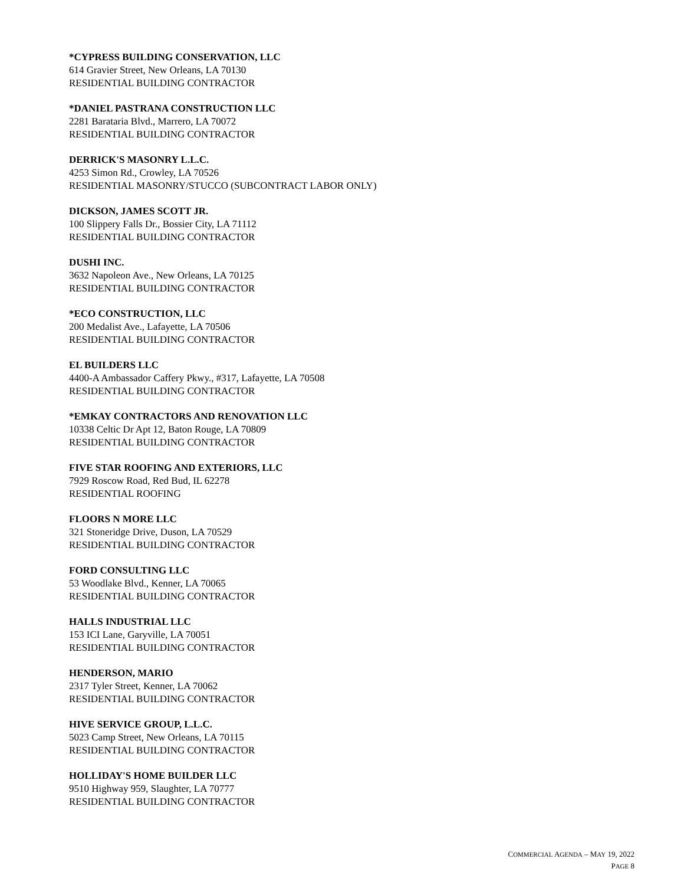*CYPRESS BUILDING CONSERVATION, LLC
614 Gravier Street, New Orleans, LA 70130
RESIDENTIAL BUILDING CONTRACTOR
*DANIEL PASTRANA CONSTRUCTION LLC
2281 Barataria Blvd., Marrero, LA 70072
RESIDENTIAL BUILDING CONTRACTOR
DERRICK'S MASONRY L.L.C.
4253 Simon Rd., Crowley, LA 70526
RESIDENTIAL MASONRY/STUCCO (SUBCONTRACT LABOR ONLY)
DICKSON, JAMES SCOTT JR.
100 Slippery Falls Dr., Bossier City, LA 71112
RESIDENTIAL BUILDING CONTRACTOR
DUSHI INC.
3632 Napoleon Ave., New Orleans, LA 70125
RESIDENTIAL BUILDING CONTRACTOR
*ECO CONSTRUCTION, LLC
200 Medalist Ave., Lafayette, LA 70506
RESIDENTIAL BUILDING CONTRACTOR
EL BUILDERS LLC
4400-A Ambassador Caffery Pkwy., #317, Lafayette, LA 70508
RESIDENTIAL BUILDING CONTRACTOR
*EMKAY CONTRACTORS AND RENOVATION LLC
10338 Celtic Dr Apt 12, Baton Rouge, LA 70809
RESIDENTIAL BUILDING CONTRACTOR
FIVE STAR ROOFING AND EXTERIORS, LLC
7929 Roscow Road, Red Bud, IL 62278
RESIDENTIAL ROOFING
FLOORS N MORE LLC
321 Stoneridge Drive, Duson, LA 70529
RESIDENTIAL BUILDING CONTRACTOR
FORD CONSULTING LLC
53 Woodlake Blvd., Kenner, LA 70065
RESIDENTIAL BUILDING CONTRACTOR
HALLS INDUSTRIAL LLC
153 ICI Lane, Garyville, LA 70051
RESIDENTIAL BUILDING CONTRACTOR
HENDERSON, MARIO
2317 Tyler Street, Kenner, LA 70062
RESIDENTIAL BUILDING CONTRACTOR
HIVE SERVICE GROUP, L.L.C.
5023 Camp Street, New Orleans, LA 70115
RESIDENTIAL BUILDING CONTRACTOR
HOLLIDAY'S HOME BUILDER LLC
9510 Highway 959, Slaughter, LA 70777
RESIDENTIAL BUILDING CONTRACTOR
COMMERCIAL AGENDA – MAY 19, 2022
PAGE 8